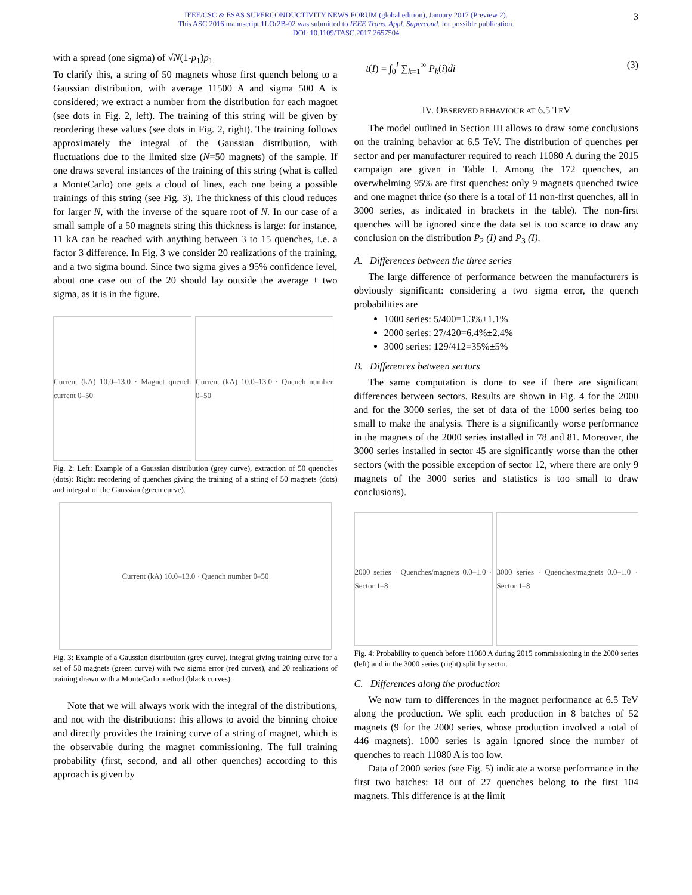IEEE/CSC & ESAS SUPERCONDUCTIVITY NEWS FORUM (global edition), January 2017 (Preview 2).
This ASC 2016 manuscript 1LOr2B-02 was submitted to IEEE Trans. Appl. Supercond. for possible publication.
DOI: 10.1109/TASC.2017.2657504
3
with a spread (one sigma) of √N(1-p<sub>1</sub>)p<sub>1.</sub>
To clarify this, a string of 50 magnets whose first quench belong to a Gaussian distribution, with average 11500 A and sigma 500 A is considered; we extract a number from the distribution for each magnet (see dots in Fig. 2, left). The training of this string will be given by reordering these values (see dots in Fig. 2, right). The training follows approximately the integral of the Gaussian distribution, with fluctuations due to the limited size (N=50 magnets) of the sample. If one draws several instances of the training of this string (what is called a MonteCarlo) one gets a cloud of lines, each one being a possible trainings of this string (see Fig. 3). The thickness of this cloud reduces for larger N, with the inverse of the square root of N. In our case of a small sample of a 50 magnets string this thickness is large: for instance, 11 kA can be reached with anything between 3 to 15 quenches, i.e. a factor 3 difference. In Fig. 3 we consider 20 realizations of the training, and a two sigma bound. Since two sigma gives a 95% confidence level, about one case out of the 20 should lay outside the average ± two sigma, as it is in the figure.
Current (kA) 10.0–13.0 · Magnet quench current 0–50
Current (kA) 10.0–13.0 · Quench number 0–50
Fig. 2: Left: Example of a Gaussian distribution (grey curve), extraction of 50 quenches (dots): Right: reordering of quenches giving the training of a string of 50 magnets (dots) and integral of the Gaussian (green curve).
Current (kA) 10.0–13.0 · Quench number 0–50
Fig. 3: Example of a Gaussian distribution (grey curve), integral giving training curve for a set of 50 magnets (green curve) with two sigma error (red curves), and 20 realizations of training drawn with a MonteCarlo method (black curves).
Note that we will always work with the integral of the distributions, and not with the distributions: this allows to avoid the binning choice and directly provides the training curve of a string of magnet, which is the observable during the magnet commissioning. The full training probability (first, second, and all other quenches) according to this approach is given by
t(I) = ∫<sub>0</sub><sup>I</sup> ∑<sub>k=1</sub><sup>∞</sup> P<sub>k</sub>(i)di (3)
IV. OBSERVED BEHAVIOUR AT 6.5 TEV
The model outlined in Section III allows to draw some conclusions on the training behavior at 6.5 TeV. The distribution of quenches per sector and per manufacturer required to reach 11080 A during the 2015 campaign are given in Table I. Among the 172 quenches, an overwhelming 95% are first quenches: only 9 magnets quenched twice and one magnet thrice (so there is a total of 11 non-first quenches, all in 3000 series, as indicated in brackets in the table). The non-first quenches will be ignored since the data set is too scarce to draw any conclusion on the distribution P<sub>2</sub> (I) and P<sub>3</sub> (I).
A. Differences between the three series
The large difference of performance between the manufacturers is obviously significant: considering a two sigma error, the quench probabilities are
1000 series: 5/400=1.3%±1.1%
2000 series: 27/420=6.4%±2.4%
3000 series: 129/412=35%±5%
B. Differences between sectors
The same computation is done to see if there are significant differences between sectors. Results are shown in Fig. 4 for the 2000 and for the 3000 series, the set of data of the 1000 series being too small to make the analysis. There is a significantly worse performance in the magnets of the 2000 series installed in 78 and 81. Moreover, the 3000 series installed in sector 45 are significantly worse than the other sectors (with the possible exception of sector 12, where there are only 9 magnets of the 3000 series and statistics is too small to draw conclusions).
2000 series · Quenches/magnets 0.0–1.0 · Sector 1–8
3000 series · Quenches/magnets 0.0–1.0 · Sector 1–8
Fig. 4: Probability to quench before 11080 A during 2015 commissioning in the 2000 series (left) and in the 3000 series (right) split by sector.
C. Differences along the production
We now turn to differences in the magnet performance at 6.5 TeV along the production. We split each production in 8 batches of 52 magnets (9 for the 2000 series, whose production involved a total of 446 magnets). 1000 series is again ignored since the number of quenches to reach 11080 A is too low.
Data of 2000 series (see Fig. 5) indicate a worse performance in the first two batches: 18 out of 27 quenches belong to the first 104 magnets. This difference is at the limit